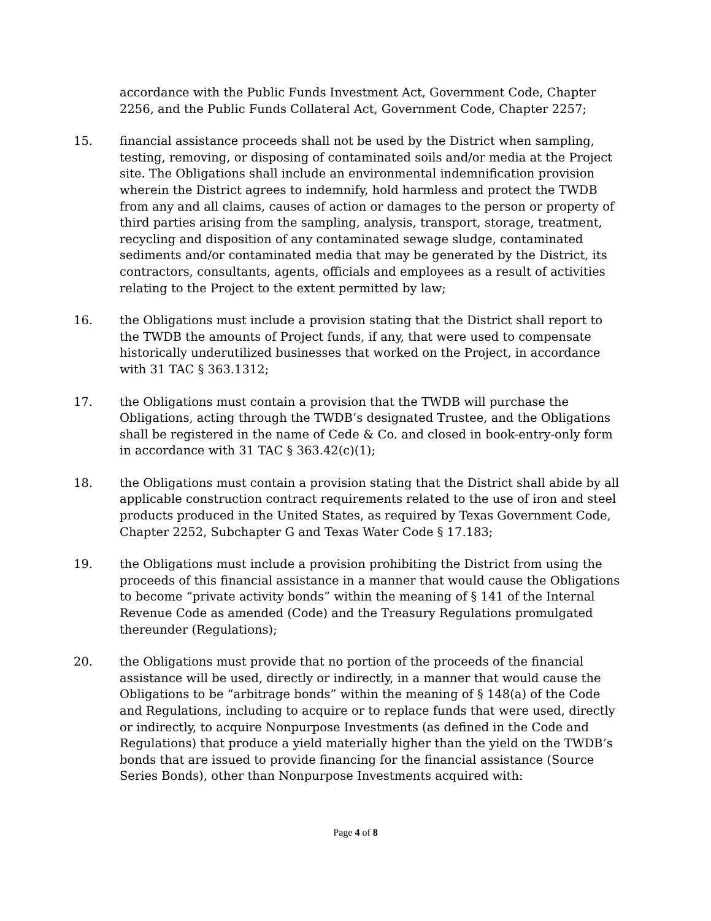accordance with the Public Funds Investment Act, Government Code, Chapter 2256, and the Public Funds Collateral Act, Government Code, Chapter 2257;
15. financial assistance proceeds shall not be used by the District when sampling, testing, removing, or disposing of contaminated soils and/or media at the Project site. The Obligations shall include an environmental indemnification provision wherein the District agrees to indemnify, hold harmless and protect the TWDB from any and all claims, causes of action or damages to the person or property of third parties arising from the sampling, analysis, transport, storage, treatment, recycling and disposition of any contaminated sewage sludge, contaminated sediments and/or contaminated media that may be generated by the District, its contractors, consultants, agents, officials and employees as a result of activities relating to the Project to the extent permitted by law;
16. the Obligations must include a provision stating that the District shall report to the TWDB the amounts of Project funds, if any, that were used to compensate historically underutilized businesses that worked on the Project, in accordance with 31 TAC § 363.1312;
17. the Obligations must contain a provision that the TWDB will purchase the Obligations, acting through the TWDB’s designated Trustee, and the Obligations shall be registered in the name of Cede & Co. and closed in book-entry-only form in accordance with 31 TAC § 363.42(c)(1);
18. the Obligations must contain a provision stating that the District shall abide by all applicable construction contract requirements related to the use of iron and steel products produced in the United States, as required by Texas Government Code, Chapter 2252, Subchapter G and Texas Water Code § 17.183;
19. the Obligations must include a provision prohibiting the District from using the proceeds of this financial assistance in a manner that would cause the Obligations to become “private activity bonds” within the meaning of § 141 of the Internal Revenue Code as amended (Code) and the Treasury Regulations promulgated thereunder (Regulations);
20. the Obligations must provide that no portion of the proceeds of the financial assistance will be used, directly or indirectly, in a manner that would cause the Obligations to be “arbitrage bonds” within the meaning of § 148(a) of the Code and Regulations, including to acquire or to replace funds that were used, directly or indirectly, to acquire Nonpurpose Investments (as defined in the Code and Regulations) that produce a yield materially higher than the yield on the TWDB’s bonds that are issued to provide financing for the financial assistance (Source Series Bonds), other than Nonpurpose Investments acquired with:
Page 4 of 8